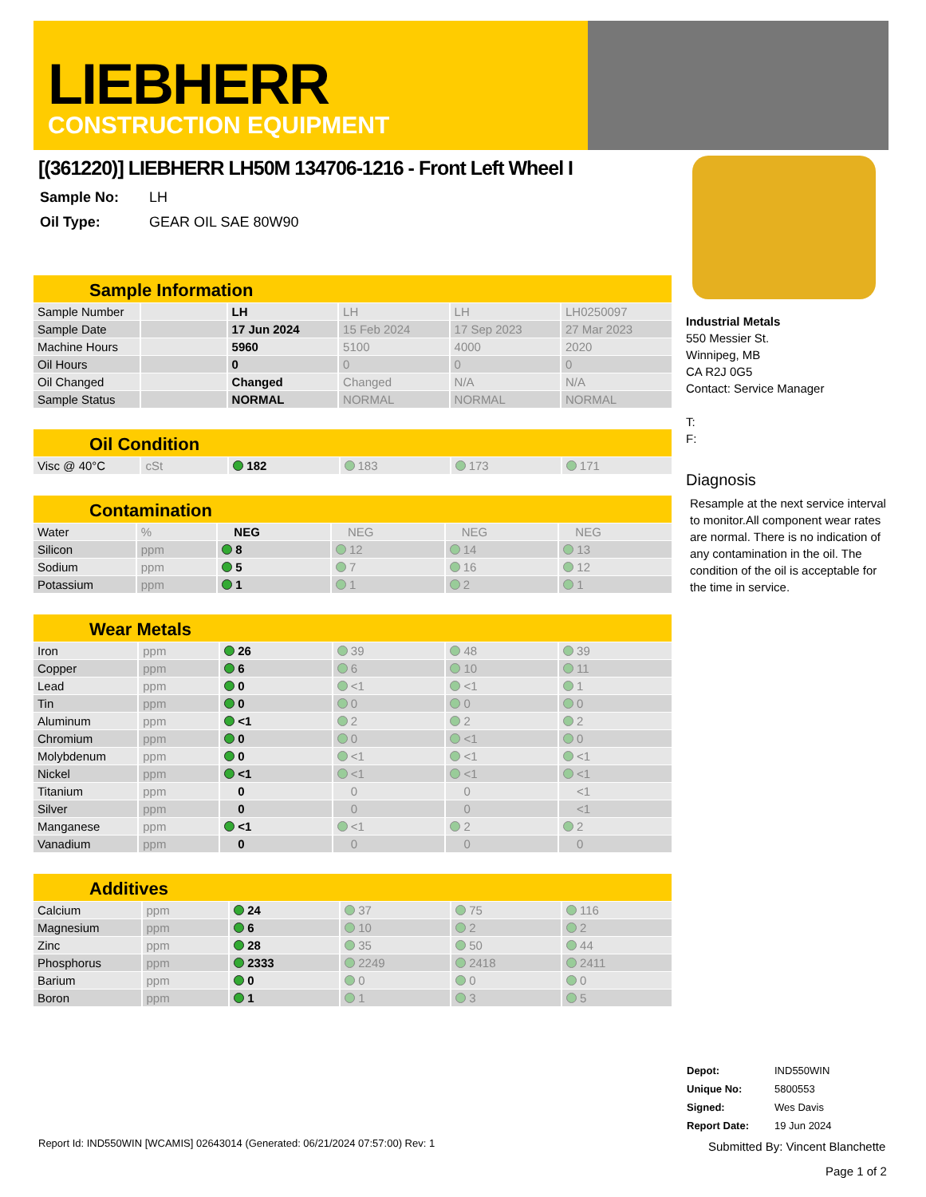LIEBHERR
CONSTRUCTION EQUIPMENT
[(361220)] LIEBHERR LH50M 134706-1216 - Front Left Wheel I
| Sample No: | LH |
| Oil Type: | GEAR OIL SAE 80W90 |
Sample Information
| Sample Number | | LH | LH | LH | LH0250097 |
| Sample Date | | 17 Jun 2024 | 15 Feb 2024 | 17 Sep 2023 | 27 Mar 2023 |
| Machine Hours | | 5960 | 5100 | 4000 | 2020 |
| Oil Hours | | 0 | 0 | 0 | 0 |
| Oil Changed | | Changed | Changed | N/A | N/A |
| Sample Status | | NORMAL | NORMAL | NORMAL | NORMAL |
Oil Condition
| Visc @ 40°C | cSt | 182 | 183 | 173 | 171 |
Contamination
| Water | % | NEG | NEG | NEG | NEG |
| Silicon | ppm | 8 | 12 | 14 | 13 |
| Sodium | ppm | 5 | 7 | 16 | 12 |
| Potassium | ppm | 1 | 1 | 2 | 1 |
Wear Metals
| Iron | ppm | 26 | 39 | 48 | 39 |
| Copper | ppm | 6 | 6 | 10 | 11 |
| Lead | ppm | 0 | <1 | <1 | 1 |
| Tin | ppm | 0 | 0 | 0 | 0 |
| Aluminum | ppm | <1 | 2 | 2 | 2 |
| Chromium | ppm | 0 | 0 | <1 | 0 |
| Molybdenum | ppm | 0 | <1 | <1 | <1 |
| Nickel | ppm | <1 | <1 | <1 | <1 |
| Titanium | ppm | 0 | 0 | 0 | <1 |
| Silver | ppm | 0 | 0 | 0 | <1 |
| Manganese | ppm | <1 | <1 | 2 | 2 |
| Vanadium | ppm | 0 | 0 | 0 | 0 |
Additives
| Calcium | ppm | 24 | 37 | 75 | 116 |
| Magnesium | ppm | 6 | 10 | 2 | 2 |
| Zinc | ppm | 28 | 35 | 50 | 44 |
| Phosphorus | ppm | 2333 | 2249 | 2418 | 2411 |
| Barium | ppm | 0 | 0 | 0 | 0 |
| Boron | ppm | 1 | 1 | 3 | 5 |
Industrial Metals
550 Messier St.
Winnipeg, MB
CA R2J 0G5
Contact: Service Manager
T:
F:
Diagnosis
Resample at the next service interval to monitor.All component wear rates are normal. There is no indication of any contamination in the oil. The condition of the oil is acceptable for the time in service.
| Depot: | IND550WIN |
| Unique No: | 5800553 |
| Signed: | Wes Davis |
| Report Date: | 19 Jun 2024 |
Submitted By: Vincent Blanchette
Page 1 of 2
Report Id: IND550WIN [WCAMIS] 02643014 (Generated: 06/21/2024 07:57:00) Rev: 1